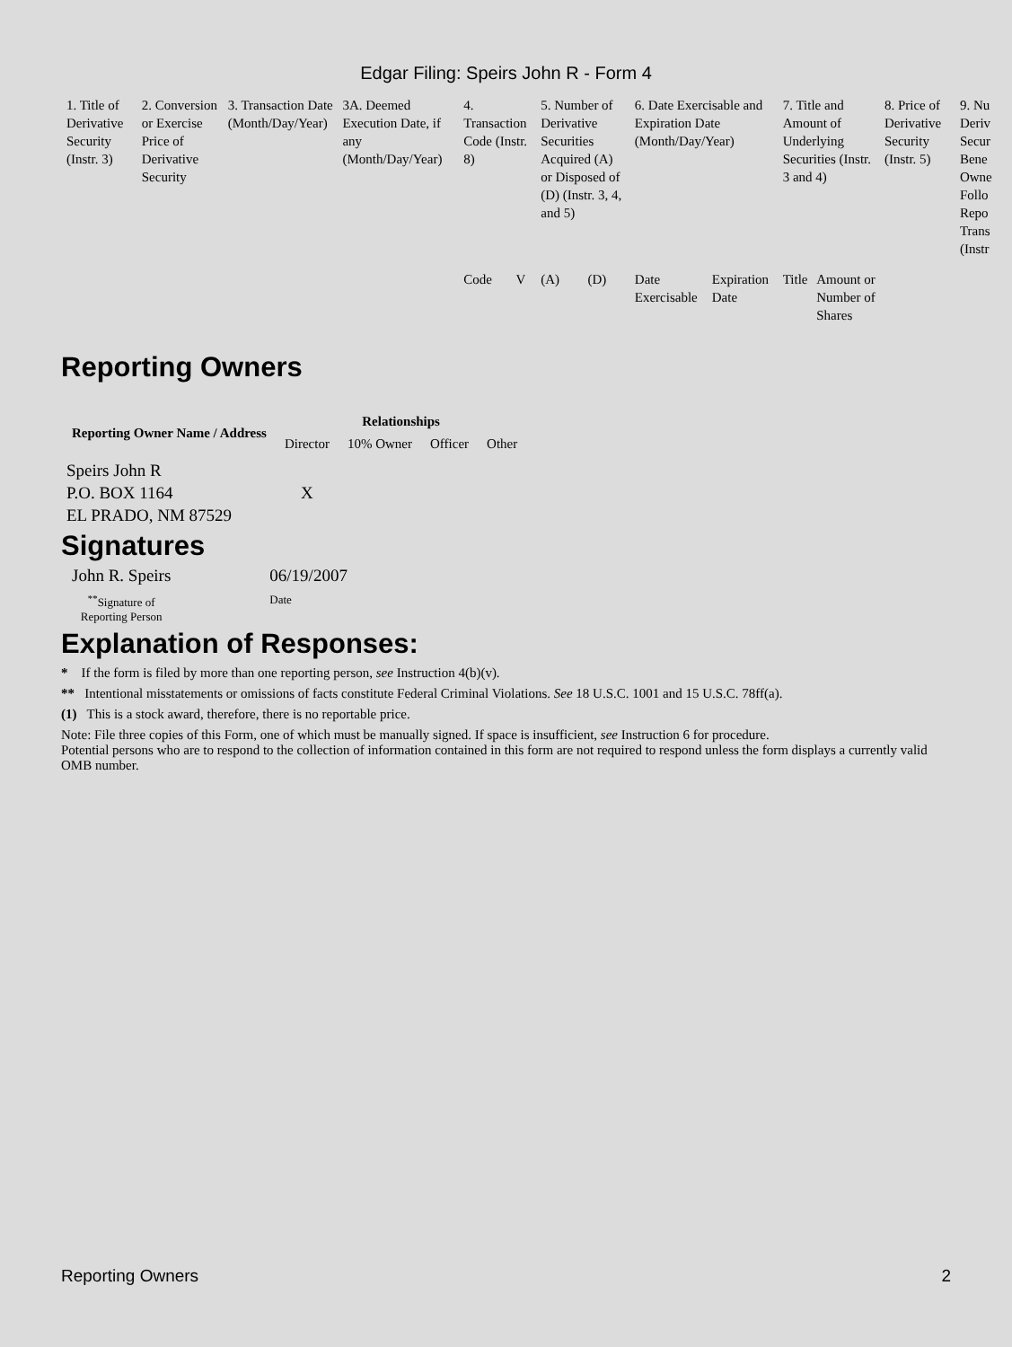Edgar Filing: Speirs John R - Form 4
| 1. Title of Derivative Security (Instr. 3) | 2. Conversion or Exercise Price of Derivative Security | 3. Transaction Date (Month/Day/Year) | 3A. Deemed Execution Date, if any (Month/Day/Year) | 4. Transaction Code (Instr. 8) | | 5. Number of Derivative Securities Acquired (A) or Disposed of (D) (Instr. 3, 4, and 5) | | 6. Date Exercisable and Expiration Date (Month/Day/Year) | | 7. Title and Amount of Underlying Securities (Instr. 3 and 4) | | 8. Price of Derivative Security (Instr. 5) | 9. Nu Deriv Secur Bene Owne Follo Repo Trans (Instr |
| | | | | Code | V | (A) | (D) | Date Exercisable | Expiration Date | Title | Amount or Number of Shares | | |
Reporting Owners
| Reporting Owner Name / Address | Relationships | | | |
| --- | --- | --- | --- | --- |
| | Director | 10% Owner | Officer | Other |
| Speirs John R P.O. BOX 1164 EL PRADO, NM 87529 | X | | | |
Signatures
| John R. Speirs | 06/19/2007 |
| <sup>**</sup> Signature of Reporting Person | Date |
Explanation of Responses:
* If the form is filed by more than one reporting person, see Instruction 4(b)(v).
** Intentional misstatements or omissions of facts constitute Federal Criminal Violations. See 18 U.S.C. 1001 and 15 U.S.C. 78ff(a).
(1) This is a stock award, therefore, there is no reportable price.
Note: File three copies of this Form, one of which must be manually signed. If space is insufficient, see Instruction 6 for procedure.
Potential persons who are to respond to the collection of information contained in this form are not required to respond unless the form displays a currently valid OMB number.
Reporting Owners 2